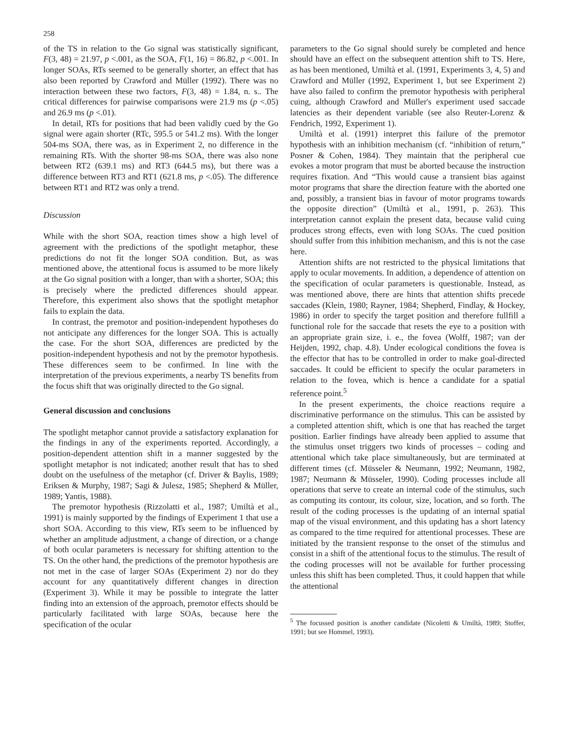258
of the TS in relation to the Go signal was statistically significant, F(3, 48) = 21.97, p <.001, as the SOA, F(1, 16) = 86.82, p <.001. In longer SOAs, RTs seemed to be generally shorter, an effect that has also been reported by Crawford and Müller (1992). There was no interaction between these two factors, F(3, 48) = 1.84, n. s.. The critical differences for pairwise comparisons were 21.9 ms (p <.05) and 26.9 ms (p <.01).
In detail, RTs for positions that had been validly cued by the Go signal were again shorter (RTc, 595.5 or 541.2 ms). With the longer 504-ms SOA, there was, as in Experiment 2, no difference in the remaining RTs. With the shorter 98-ms SOA, there was also none between RT2 (639.1 ms) and RT3 (644.5 ms), but there was a difference between RT3 and RT1 (621.8 ms, p <.05). The difference between RT1 and RT2 was only a trend.
Discussion
While with the short SOA, reaction times show a high level of agreement with the predictions of the spotlight metaphor, these predictions do not fit the longer SOA condition. But, as was mentioned above, the attentional focus is assumed to be more likely at the Go signal position with a longer, than with a shorter, SOA; this is precisely where the predicted differences should appear. Therefore, this experiment also shows that the spotlight metaphor fails to explain the data.
In contrast, the premotor and position-independent hypotheses do not anticipate any differences for the longer SOA. This is actually the case. For the short SOA, differences are predicted by the position-independent hypothesis and not by the premotor hypothesis. These differences seem to be confirmed. In line with the interpretation of the previous experiments, a nearby TS benefits from the focus shift that was originally directed to the Go signal.
General discussion and conclusions
The spotlight metaphor cannot provide a satisfactory explanation for the findings in any of the experiments reported. Accordingly, a position-dependent attention shift in a manner suggested by the spotlight metaphor is not indicated; another result that has to shed doubt on the usefulness of the metaphor (cf. Driver & Baylis, 1989; Eriksen & Murphy, 1987; Sagi & Julesz, 1985; Shepherd & Müller, 1989; Yantis, 1988).
The premotor hypothesis (Rizzolatti et al., 1987; Umiltà et al., 1991) is mainly supported by the findings of Experiment 1 that use a short SOA. According to this view, RTs seem to be influenced by whether an amplitude adjustment, a change of direction, or a change of both ocular parameters is necessary for shifting attention to the TS. On the other hand, the predictions of the premotor hypothesis are not met in the case of larger SOAs (Experiment 2) nor do they account for any quantitatively different changes in direction (Experiment 3). While it may be possible to integrate the latter finding into an extension of the approach, premotor effects should be particularly facilitated with large SOAs, because here the specification of the ocular
parameters to the Go signal should surely be completed and hence should have an effect on the subsequent attention shift to TS. Here, as has been mentioned, Umiltà et al. (1991, Experiments 3, 4, 5) and Crawford and Müller (1992, Experiment 1, but see Experiment 2) have also failed to confirm the premotor hypothesis with peripheral cuing, although Crawford and Müller's experiment used saccade latencies as their dependent variable (see also Reuter-Lorenz & Fendrich, 1992, Experiment 1).
Umiltà et al. (1991) interpret this failure of the premotor hypothesis with an inhibition mechanism (cf. “inhibition of return,” Posner & Cohen, 1984). They maintain that the peripheral cue evokes a motor program that must be aborted because the instruction requires fixation. And “This would cause a transient bias against motor programs that share the direction feature with the aborted one and, possibly, a transient bias in favour of motor programs towards the opposite direction” (Umiltà et al., 1991, p. 263). This interpretation cannot explain the present data, because valid cuing produces strong effects, even with long SOAs. The cued position should suffer from this inhibition mechanism, and this is not the case here.
Attention shifts are not restricted to the physical limitations that apply to ocular movements. In addition, a dependence of attention on the specification of ocular parameters is questionable. Instead, as was mentioned above, there are hints that attention shifts precede saccades (Klein, 1980; Rayner, 1984; Shepherd, Findlay, & Hockey, 1986) in order to specify the target position and therefore fullfill a functional role for the saccade that resets the eye to a position with an appropriate grain size, i. e., the fovea (Wolff, 1987; van der Heijden, 1992, chap. 4.8). Under ecological conditions the fovea is the effector that has to be controlled in order to make goal-directed saccades. It could be efficient to specify the ocular parameters in relation to the fovea, which is hence a candidate for a spatial reference point.<sup>5</sup>
In the present experiments, the choice reactions require a discriminative performance on the stimulus. This can be assisted by a completed attention shift, which is one that has reached the target position. Earlier findings have already been applied to assume that the stimulus onset triggers two kinds of processes – coding and attentional which take place simultaneously, but are terminated at different times (cf. Müsseler & Neumann, 1992; Neumann, 1982, 1987; Neumann & Müsseler, 1990). Coding processes include all operations that serve to create an internal code of the stimulus, such as computing its contour, its colour, size, location, and so forth. The result of the coding processes is the updating of an internal spatial map of the visual environment, and this updating has a short latency as compared to the time required for attentional processes. These are initiated by the transient response to the onset of the stimulus and consist in a shift of the attentional focus to the stimulus. The result of the coding processes will not be available for further processing unless this shift has been completed. Thus, it could happen that while the attentional
<sup>5</sup> The focussed position is another candidate (Nicoletti & Umiltà, 1989; Stoffer, 1991; but see Hommel, 1993).